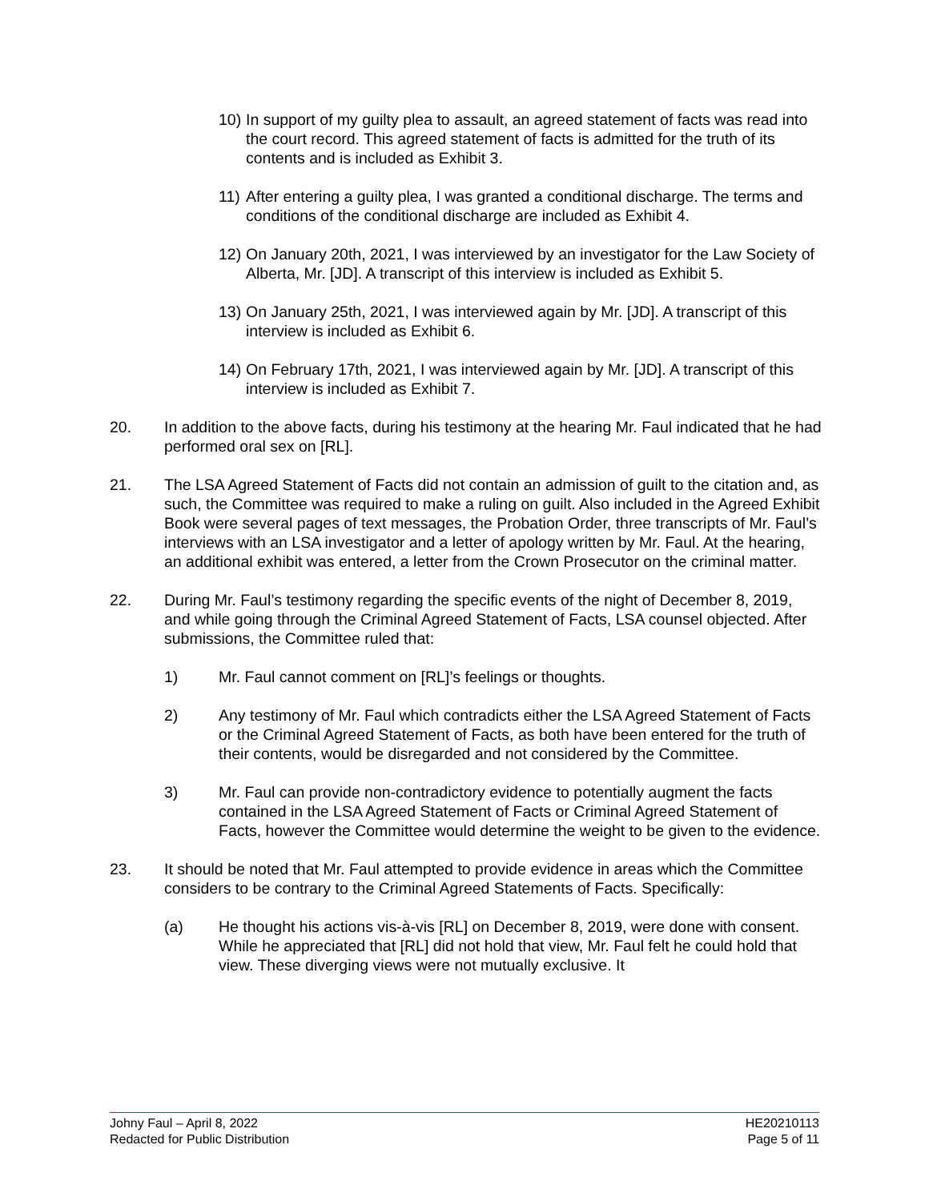10) In support of my guilty plea to assault, an agreed statement of facts was read into the court record. This agreed statement of facts is admitted for the truth of its contents and is included as Exhibit 3.
11) After entering a guilty plea, I was granted a conditional discharge. The terms and conditions of the conditional discharge are included as Exhibit 4.
12) On January 20th, 2021, I was interviewed by an investigator for the Law Society of Alberta, Mr. [JD]. A transcript of this interview is included as Exhibit 5.
13) On January 25th, 2021, I was interviewed again by Mr. [JD]. A transcript of this interview is included as Exhibit 6.
14) On February 17th, 2021, I was interviewed again by Mr. [JD]. A transcript of this interview is included as Exhibit 7.
20. In addition to the above facts, during his testimony at the hearing Mr. Faul indicated that he had performed oral sex on [RL].
21. The LSA Agreed Statement of Facts did not contain an admission of guilt to the citation and, as such, the Committee was required to make a ruling on guilt. Also included in the Agreed Exhibit Book were several pages of text messages, the Probation Order, three transcripts of Mr. Faul’s interviews with an LSA investigator and a letter of apology written by Mr. Faul. At the hearing, an additional exhibit was entered, a letter from the Crown Prosecutor on the criminal matter.
22. During Mr. Faul’s testimony regarding the specific events of the night of December 8, 2019, and while going through the Criminal Agreed Statement of Facts, LSA counsel objected. After submissions, the Committee ruled that:
1) Mr. Faul cannot comment on [RL]’s feelings or thoughts.
2) Any testimony of Mr. Faul which contradicts either the LSA Agreed Statement of Facts or the Criminal Agreed Statement of Facts, as both have been entered for the truth of their contents, would be disregarded and not considered by the Committee.
3) Mr. Faul can provide non-contradictory evidence to potentially augment the facts contained in the LSA Agreed Statement of Facts or Criminal Agreed Statement of Facts, however the Committee would determine the weight to be given to the evidence.
23. It should be noted that Mr. Faul attempted to provide evidence in areas which the Committee considers to be contrary to the Criminal Agreed Statements of Facts. Specifically:
(a) He thought his actions vis-à-vis [RL] on December 8, 2019, were done with consent. While he appreciated that [RL] did not hold that view, Mr. Faul felt he could hold that view. These diverging views were not mutually exclusive. It
Johny Faul – April 8, 2022
Redacted for Public Distribution
HE20210113
Page 5 of 11